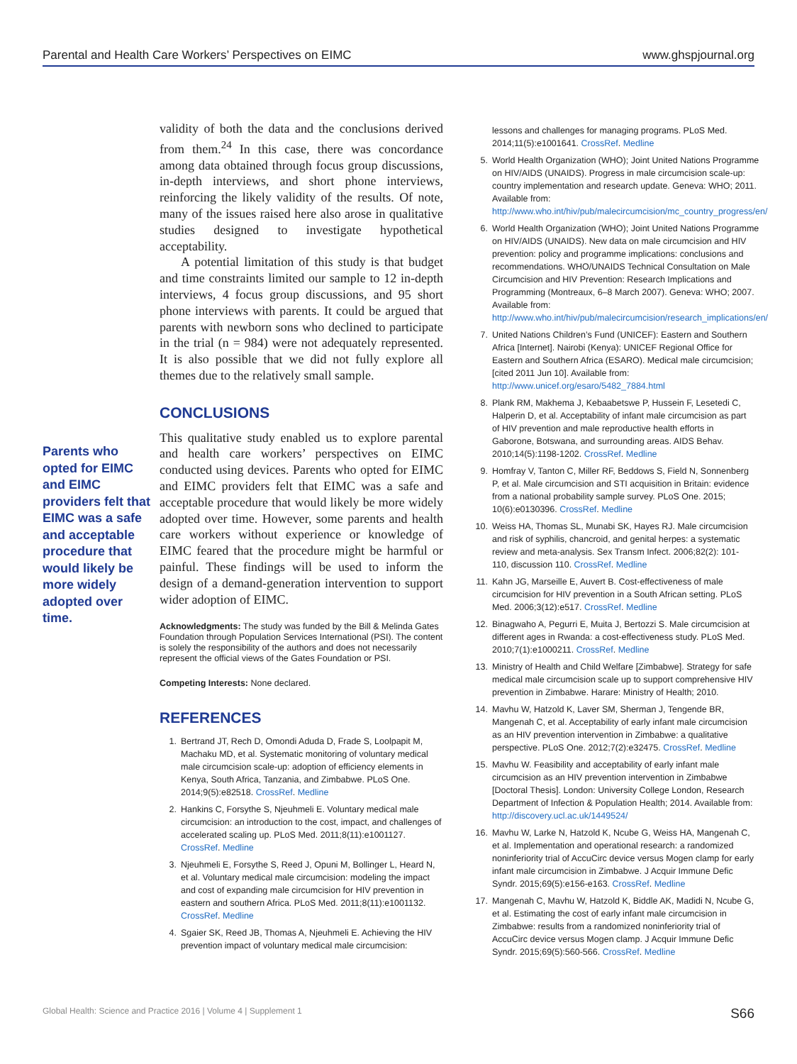Parental and Health Care Workers’ Perspectives on EIMC www.ghspjournal.org
Parents who opted for EIMC and EIMC providers felt that EIMC was a safe and acceptable procedure that would likely be more widely adopted over time.
validity of both the data and the conclusions derived from them.<sup>24</sup> In this case, there was concordance among data obtained through focus group discussions, in-depth interviews, and short phone interviews, reinforcing the likely validity of the results. Of note, many of the issues raised here also arose in qualitative studies designed to investigate hypothetical acceptability.
A potential limitation of this study is that budget and time constraints limited our sample to 12 in-depth interviews, 4 focus group discussions, and 95 short phone interviews with parents. It could be argued that parents with newborn sons who declined to participate in the trial (n = 984) were not adequately represented. It is also possible that we did not fully explore all themes due to the relatively small sample.
CONCLUSIONS
This qualitative study enabled us to explore parental and health care workers’ perspectives on EIMC conducted using devices. Parents who opted for EIMC and EIMC providers felt that EIMC was a safe and acceptable procedure that would likely be more widely adopted over time. However, some parents and health care workers without experience or knowledge of EIMC feared that the procedure might be harmful or painful. These findings will be used to inform the design of a demand-generation intervention to support wider adoption of EIMC.
Acknowledgments: The study was funded by the Bill & Melinda Gates Foundation through Population Services International (PSI). The content is solely the responsibility of the authors and does not necessarily represent the official views of the Gates Foundation or PSI.
Competing Interests: None declared.
REFERENCES
1. Bertrand JT, Rech D, Omondi Aduda D, Frade S, Loolpapit M, Machaku MD, et al. Systematic monitoring of voluntary medical male circumcision scale-up: adoption of efficiency elements in Kenya, South Africa, Tanzania, and Zimbabwe. PLoS One. 2014;9(5):e82518. CrossRef. Medline
2. Hankins C, Forsythe S, Njeuhmeli E. Voluntary medical male circumcision: an introduction to the cost, impact, and challenges of accelerated scaling up. PLoS Med. 2011;8(11):e1001127. CrossRef. Medline
3. Njeuhmeli E, Forsythe S, Reed J, Opuni M, Bollinger L, Heard N, et al. Voluntary medical male circumcision: modeling the impact and cost of expanding male circumcision for HIV prevention in eastern and southern Africa. PLoS Med. 2011;8(11):e1001132. CrossRef. Medline
4. Sgaier SK, Reed JB, Thomas A, Njeuhmeli E. Achieving the HIV prevention impact of voluntary medical male circumcision:
lessons and challenges for managing programs. PLoS Med. 2014;11(5):e1001641. CrossRef. Medline
5. World Health Organization (WHO); Joint United Nations Programme on HIV/AIDS (UNAIDS). Progress in male circumcision scale-up: country implementation and research update. Geneva: WHO; 2011. Available from: http://www.who.int/hiv/pub/malecircumcision/mc_country_progress/en/
6. World Health Organization (WHO); Joint United Nations Programme on HIV/AIDS (UNAIDS). New data on male circumcision and HIV prevention: policy and programme implications: conclusions and recommendations. WHO/UNAIDS Technical Consultation on Male Circumcision and HIV Prevention: Research Implications and Programming (Montreaux, 6–8 March 2007). Geneva: WHO; 2007. Available from: http://www.who.int/hiv/pub/malecircumcision/research_implications/en/
7. United Nations Children’s Fund (UNICEF): Eastern and Southern Africa [Internet]. Nairobi (Kenya): UNICEF Regional Office for Eastern and Southern Africa (ESARO). Medical male circumcision; [cited 2011 Jun 10]. Available from: http://www.unicef.org/esaro/5482_7884.html
8. Plank RM, Makhema J, Kebaabetswe P, Hussein F, Lesetedi C, Halperin D, et al. Acceptability of infant male circumcision as part of HIV prevention and male reproductive health efforts in Gaborone, Botswana, and surrounding areas. AIDS Behav. 2010;14(5):1198-1202. CrossRef. Medline
9. Homfray V, Tanton C, Miller RF, Beddows S, Field N, Sonnenberg P, et al. Male circumcision and STI acquisition in Britain: evidence from a national probability sample survey. PLoS One. 2015; 10(6):e0130396. CrossRef. Medline
10. Weiss HA, Thomas SL, Munabi SK, Hayes RJ. Male circumcision and risk of syphilis, chancroid, and genital herpes: a systematic review and meta-analysis. Sex Transm Infect. 2006;82(2): 101-110, discussion 110. CrossRef. Medline
11. Kahn JG, Marseille E, Auvert B. Cost-effectiveness of male circumcision for HIV prevention in a South African setting. PLoS Med. 2006;3(12):e517. CrossRef. Medline
12. Binagwaho A, Pegurri E, Muita J, Bertozzi S. Male circumcision at different ages in Rwanda: a cost-effectiveness study. PLoS Med. 2010;7(1):e1000211. CrossRef. Medline
13. Ministry of Health and Child Welfare [Zimbabwe]. Strategy for safe medical male circumcision scale up to support comprehensive HIV prevention in Zimbabwe. Harare: Ministry of Health; 2010.
14. Mavhu W, Hatzold K, Laver SM, Sherman J, Tengende BR, Mangenah C, et al. Acceptability of early infant male circumcision as an HIV prevention intervention in Zimbabwe: a qualitative perspective. PLoS One. 2012;7(2):e32475. CrossRef. Medline
15. Mavhu W. Feasibility and acceptability of early infant male circumcision as an HIV prevention intervention in Zimbabwe [Doctoral Thesis]. London: University College London, Research Department of Infection & Population Health; 2014. Available from: http://discovery.ucl.ac.uk/1449524/
16. Mavhu W, Larke N, Hatzold K, Ncube G, Weiss HA, Mangenah C, et al. Implementation and operational research: a randomized noninferiority trial of AccuCirc device versus Mogen clamp for early infant male circumcision in Zimbabwe. J Acquir Immune Defic Syndr. 2015;69(5):e156-e163. CrossRef. Medline
17. Mangenah C, Mavhu W, Hatzold K, Biddle AK, Madidi N, Ncube G, et al. Estimating the cost of early infant male circumcision in Zimbabwe: results from a randomized noninferiority trial of AccuCirc device versus Mogen clamp. J Acquir Immune Defic Syndr. 2015;69(5):560-566. CrossRef. Medline
Global Health: Science and Practice 2016 | Volume 4 | Supplement 1 S66